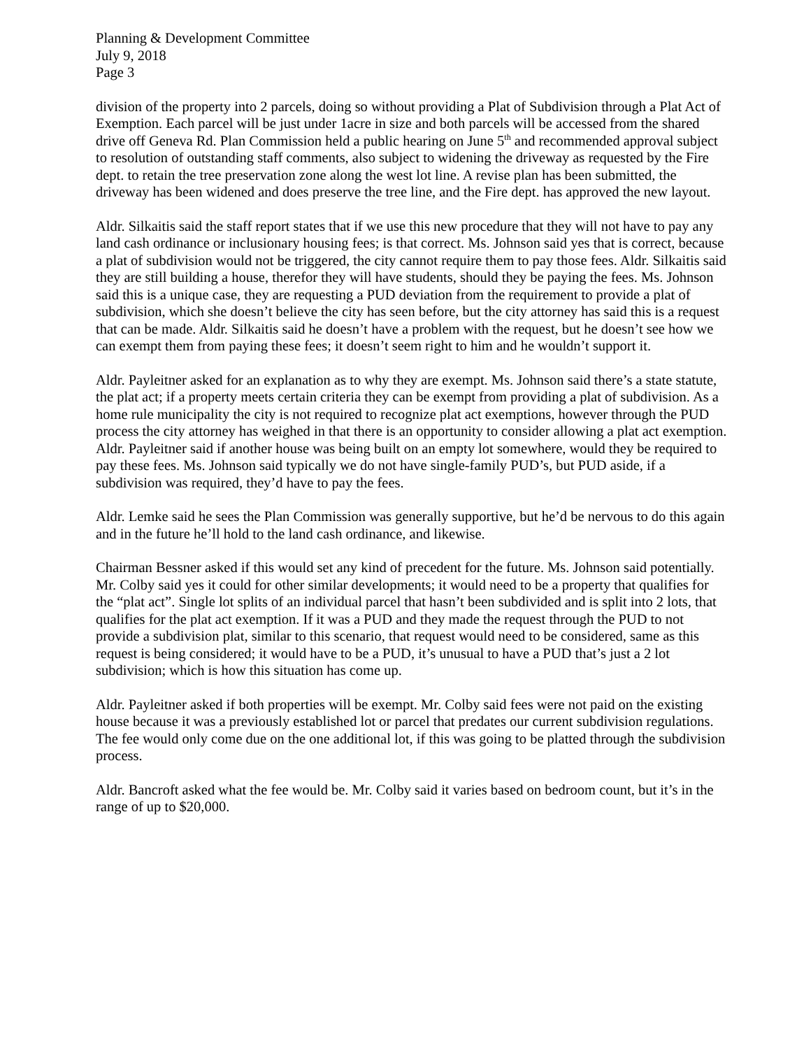Planning & Development Committee
July 9, 2018
Page 3
division of the property into 2 parcels, doing so without providing a Plat of Subdivision through a Plat Act of Exemption. Each parcel will be just under 1acre in size and both parcels will be accessed from the shared drive off Geneva Rd. Plan Commission held a public hearing on June 5<sup>th</sup> and recommended approval subject to resolution of outstanding staff comments, also subject to widening the driveway as requested by the Fire dept. to retain the tree preservation zone along the west lot line. A revise plan has been submitted, the driveway has been widened and does preserve the tree line, and the Fire dept. has approved the new layout.
Aldr. Silkaitis said the staff report states that if we use this new procedure that they will not have to pay any land cash ordinance or inclusionary housing fees; is that correct. Ms. Johnson said yes that is correct, because a plat of subdivision would not be triggered, the city cannot require them to pay those fees. Aldr. Silkaitis said they are still building a house, therefor they will have students, should they be paying the fees. Ms. Johnson said this is a unique case, they are requesting a PUD deviation from the requirement to provide a plat of subdivision, which she doesn’t believe the city has seen before, but the city attorney has said this is a request that can be made. Aldr. Silkaitis said he doesn’t have a problem with the request, but he doesn’t see how we can exempt them from paying these fees; it doesn’t seem right to him and he wouldn’t support it.
Aldr. Payleitner asked for an explanation as to why they are exempt. Ms. Johnson said there’s a state statute, the plat act; if a property meets certain criteria they can be exempt from providing a plat of subdivision. As a home rule municipality the city is not required to recognize plat act exemptions, however through the PUD process the city attorney has weighed in that there is an opportunity to consider allowing a plat act exemption. Aldr. Payleitner said if another house was being built on an empty lot somewhere, would they be required to pay these fees. Ms. Johnson said typically we do not have single-family PUD’s, but PUD aside, if a subdivision was required, they’d have to pay the fees.
Aldr. Lemke said he sees the Plan Commission was generally supportive, but he’d be nervous to do this again and in the future he’ll hold to the land cash ordinance, and likewise.
Chairman Bessner asked if this would set any kind of precedent for the future. Ms. Johnson said potentially. Mr. Colby said yes it could for other similar developments; it would need to be a property that qualifies for the “plat act”. Single lot splits of an individual parcel that hasn’t been subdivided and is split into 2 lots, that qualifies for the plat act exemption. If it was a PUD and they made the request through the PUD to not provide a subdivision plat, similar to this scenario, that request would need to be considered, same as this request is being considered; it would have to be a PUD, it’s unusual to have a PUD that’s just a 2 lot subdivision; which is how this situation has come up.
Aldr. Payleitner asked if both properties will be exempt. Mr. Colby said fees were not paid on the existing house because it was a previously established lot or parcel that predates our current subdivision regulations. The fee would only come due on the one additional lot, if this was going to be platted through the subdivision process.
Aldr. Bancroft asked what the fee would be. Mr. Colby said it varies based on bedroom count, but it’s in the range of up to $20,000.